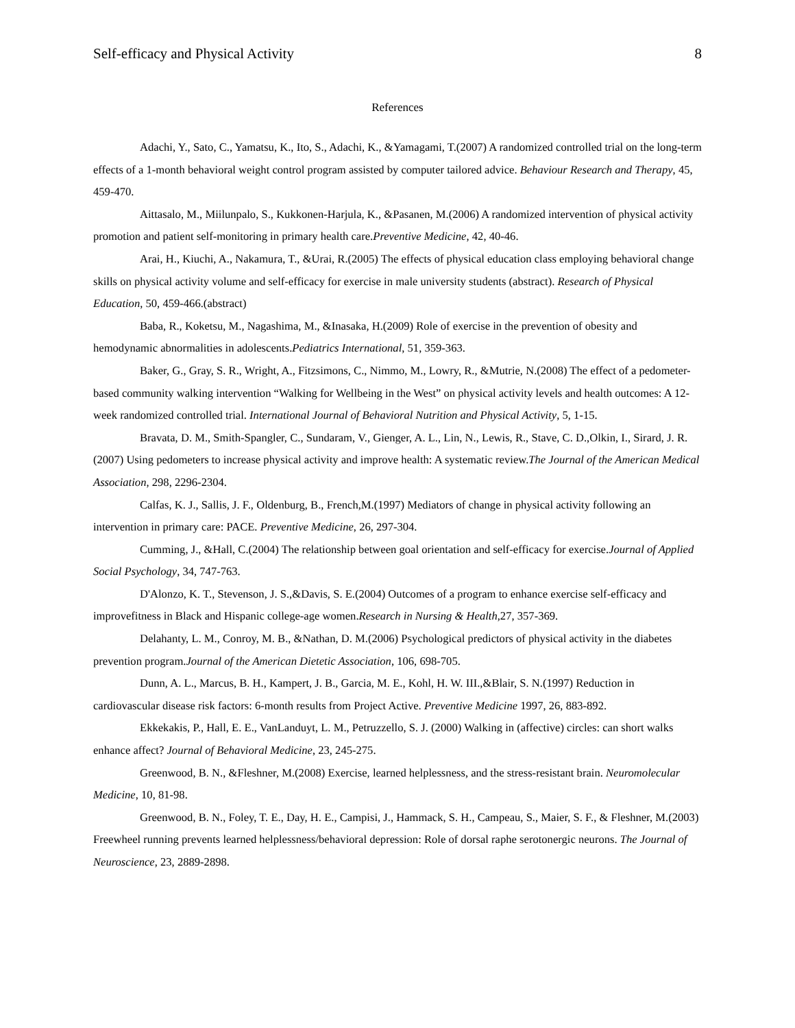Self-efficacy and Physical Activity 8
References
Adachi, Y., Sato, C., Yamatsu, K., Ito, S., Adachi, K., &Yamagami, T.(2007) A randomized controlled trial on the long-term effects of a 1-month behavioral weight control program assisted by computer tailored advice. Behaviour Research and Therapy, 45, 459-470.
Aittasalo, M., Miilunpalo, S., Kukkonen-Harjula, K., &Pasanen, M.(2006) A randomized intervention of physical activity promotion and patient self-monitoring in primary health care.Preventive Medicine, 42, 40-46.
Arai, H., Kiuchi, A., Nakamura, T., &Urai, R.(2005) The effects of physical education class employing behavioral change skills on physical activity volume and self-efficacy for exercise in male university students (abstract). Research of Physical Education, 50, 459-466.(abstract)
Baba, R., Koketsu, M., Nagashima, M., &Inasaka, H.(2009) Role of exercise in the prevention of obesity and hemodynamic abnormalities in adolescents.Pediatrics International, 51, 359-363.
Baker, G., Gray, S. R., Wright, A., Fitzsimons, C., Nimmo, M., Lowry, R., &Mutrie, N.(2008) The effect of a pedometer-based community walking intervention “Walking for Wellbeing in the West” on physical activity levels and health outcomes: A 12-week randomized controlled trial. International Journal of Behavioral Nutrition and Physical Activity, 5, 1-15.
Bravata, D. M., Smith-Spangler, C., Sundaram, V., Gienger, A. L., Lin, N., Lewis, R., Stave, C. D.,Olkin, I., Sirard, J. R. (2007) Using pedometers to increase physical activity and improve health: A systematic review.The Journal of the American Medical Association, 298, 2296-2304.
Calfas, K. J., Sallis, J. F., Oldenburg, B., French,M.(1997) Mediators of change in physical activity following an intervention in primary care: PACE. Preventive Medicine, 26, 297-304.
Cumming, J., &Hall, C.(2004) The relationship between goal orientation and self-efficacy for exercise.Journal of Applied Social Psychology, 34, 747-763.
D'Alonzo, K. T., Stevenson, J. S.,&Davis, S. E.(2004) Outcomes of a program to enhance exercise self-efficacy and improvefitness in Black and Hispanic college-age women.Research in Nursing & Health,27, 357-369.
Delahanty, L. M., Conroy, M. B., &Nathan, D. M.(2006) Psychological predictors of physical activity in the diabetes prevention program.Journal of the American Dietetic Association, 106, 698-705.
Dunn, A. L., Marcus, B. H., Kampert, J. B., Garcia, M. E., Kohl, H. W. III.,&Blair, S. N.(1997) Reduction in cardiovascular disease risk factors: 6-month results from Project Active. Preventive Medicine 1997, 26, 883-892.
Ekkekakis, P., Hall, E. E., VanLanduyt, L. M., Petruzzello, S. J. (2000) Walking in (affective) circles: can short walks enhance affect? Journal of Behavioral Medicine, 23, 245-275.
Greenwood, B. N., &Fleshner, M.(2008) Exercise, learned helplessness, and the stress-resistant brain. Neuromolecular Medicine, 10, 81-98.
Greenwood, B. N., Foley, T. E., Day, H. E., Campisi, J., Hammack, S. H., Campeau, S., Maier, S. F., & Fleshner, M.(2003) Freewheel running prevents learned helplessness/behavioral depression: Role of dorsal raphe serotonergic neurons. The Journal of Neuroscience, 23, 2889-2898.